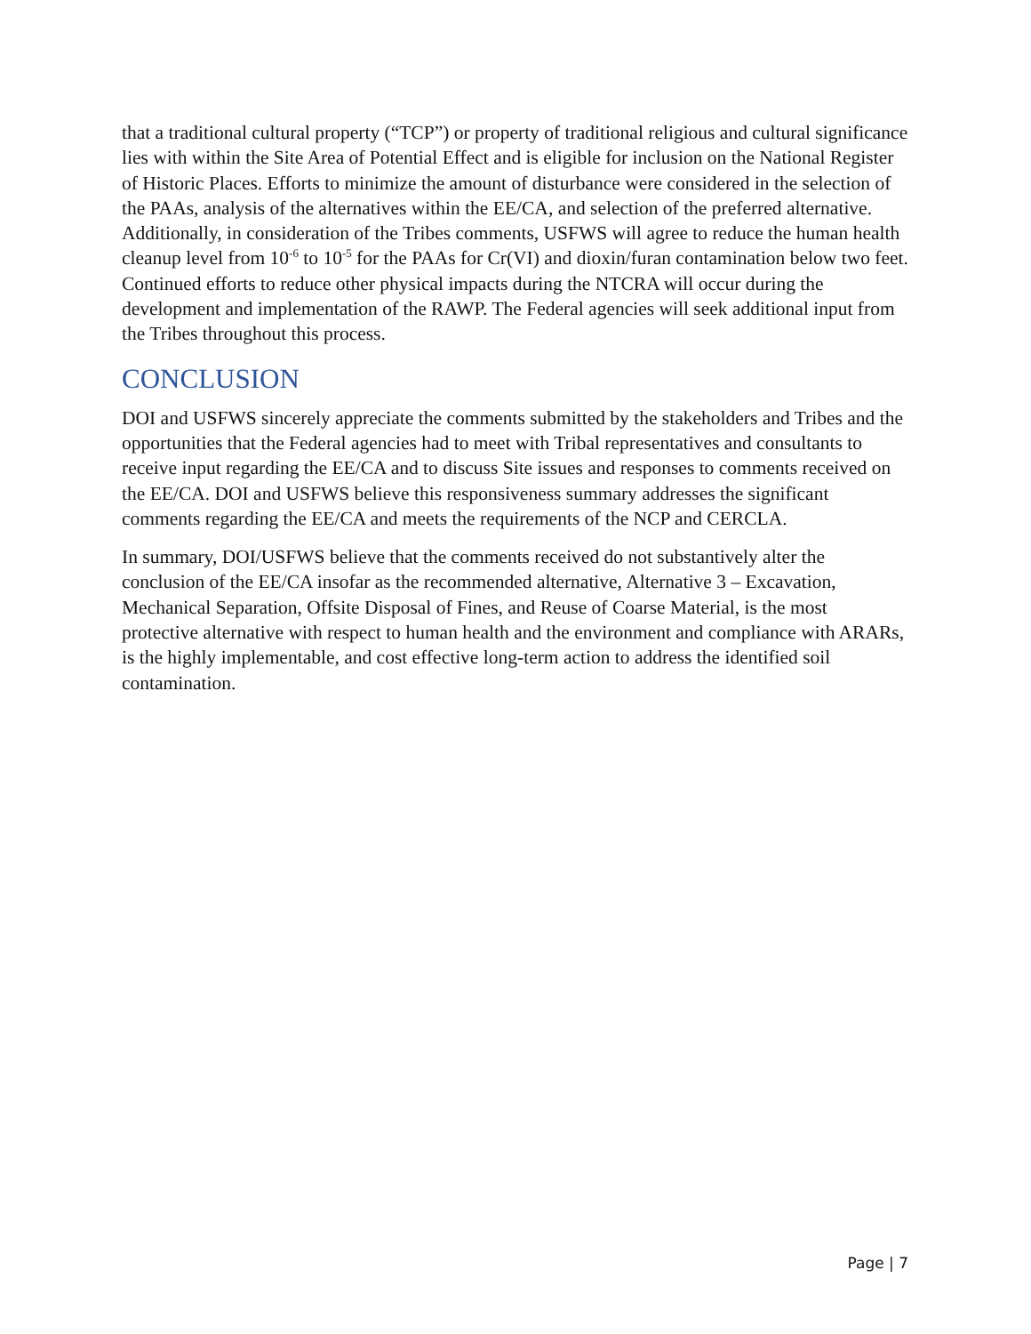that a traditional cultural property (“TCP”) or property of traditional religious and cultural significance lies with within the Site Area of Potential Effect and is eligible for inclusion on the National Register of Historic Places. Efforts to minimize the amount of disturbance were considered in the selection of the PAAs, analysis of the alternatives within the EE/CA, and selection of the preferred alternative. Additionally, in consideration of the Tribes comments, USFWS will agree to reduce the human health cleanup level from 10<sup>-6</sup> to 10<sup>-5</sup> for the PAAs for Cr(VI) and dioxin/furan contamination below two feet. Continued efforts to reduce other physical impacts during the NTCRA will occur during the development and implementation of the RAWP. The Federal agencies will seek additional input from the Tribes throughout this process.
CONCLUSION
DOI and USFWS sincerely appreciate the comments submitted by the stakeholders and Tribes and the opportunities that the Federal agencies had to meet with Tribal representatives and consultants to receive input regarding the EE/CA and to discuss Site issues and responses to comments received on the EE/CA. DOI and USFWS believe this responsiveness summary addresses the significant comments regarding the EE/CA and meets the requirements of the NCP and CERCLA.
In summary, DOI/USFWS believe that the comments received do not substantively alter the conclusion of the EE/CA insofar as the recommended alternative, Alternative 3 – Excavation, Mechanical Separation, Offsite Disposal of Fines, and Reuse of Coarse Material, is the most protective alternative with respect to human health and the environment and compliance with ARARs, is the highly implementable, and cost effective long-term action to address the identified soil contamination.
Page | 7